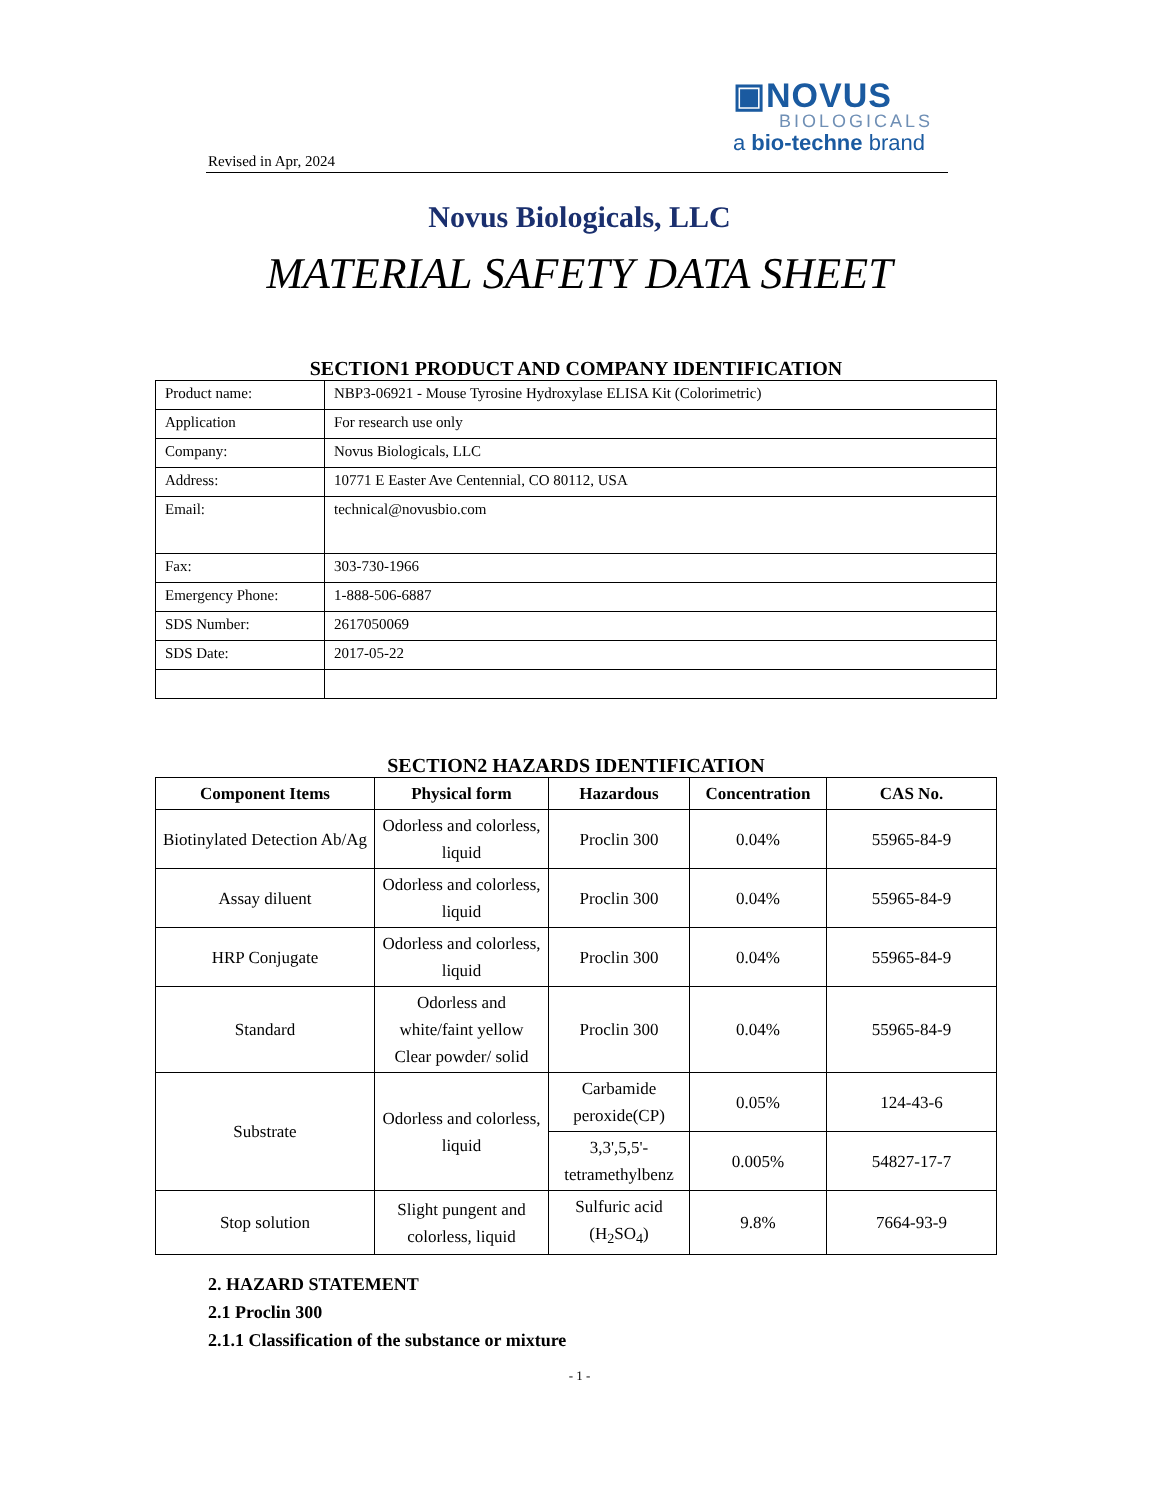▣NOVUS
BIOLOGICALS
a bio-techne brand
Revised in Apr, 2024
Novus Biologicals, LLC
MATERIAL SAFETY DATA SHEET
SECTION1 PRODUCT AND COMPANY IDENTIFICATION
| Product name: | NBP3-06921 - Mouse Tyrosine Hydroxylase ELISA Kit (Colorimetric) |
| Application | For research use only |
| Company: | Novus Biologicals, LLC |
| Address: | 10771 E Easter Ave Centennial, CO 80112, USA |
| Email: | technical@novusbio.com |
| Fax: | 303-730-1966 |
| Emergency Phone: | 1-888-506-6887 |
| SDS Number: | 2617050069 |
| SDS Date: | 2017-05-22 |
SECTION2 HAZARDS IDENTIFICATION
| Component Items | Physical form | Hazardous | Concentration | CAS No. |
| --- | --- | --- | --- | --- |
| Biotinylated Detection Ab/Ag | Odorless and colorless, liquid | Proclin 300 | 0.04% | 55965-84-9 |
| Assay diluent | Odorless and colorless, liquid | Proclin 300 | 0.04% | 55965-84-9 |
| HRP Conjugate | Odorless and colorless, liquid | Proclin 300 | 0.04% | 55965-84-9 |
| Standard | Odorless and white/faint yellow Clear powder/ solid | Proclin 300 | 0.04% | 55965-84-9 |
| Substrate | Odorless and colorless, liquid | Carbamide peroxide(CP) | 0.05% | 124-43-6 |
| | | 3,3',5,5'-tetramethylbenz | 0.005% | 54827-17-7 |
| Stop solution | Slight pungent and colorless, liquid | Sulfuric acid (H<sub>2</sub>SO<sub>4</sub>) | 9.8% | 7664-93-9 |
2. HAZARD STATEMENT
2.1 Proclin 300
2.1.1 Classification of the substance or mixture
- 1 -